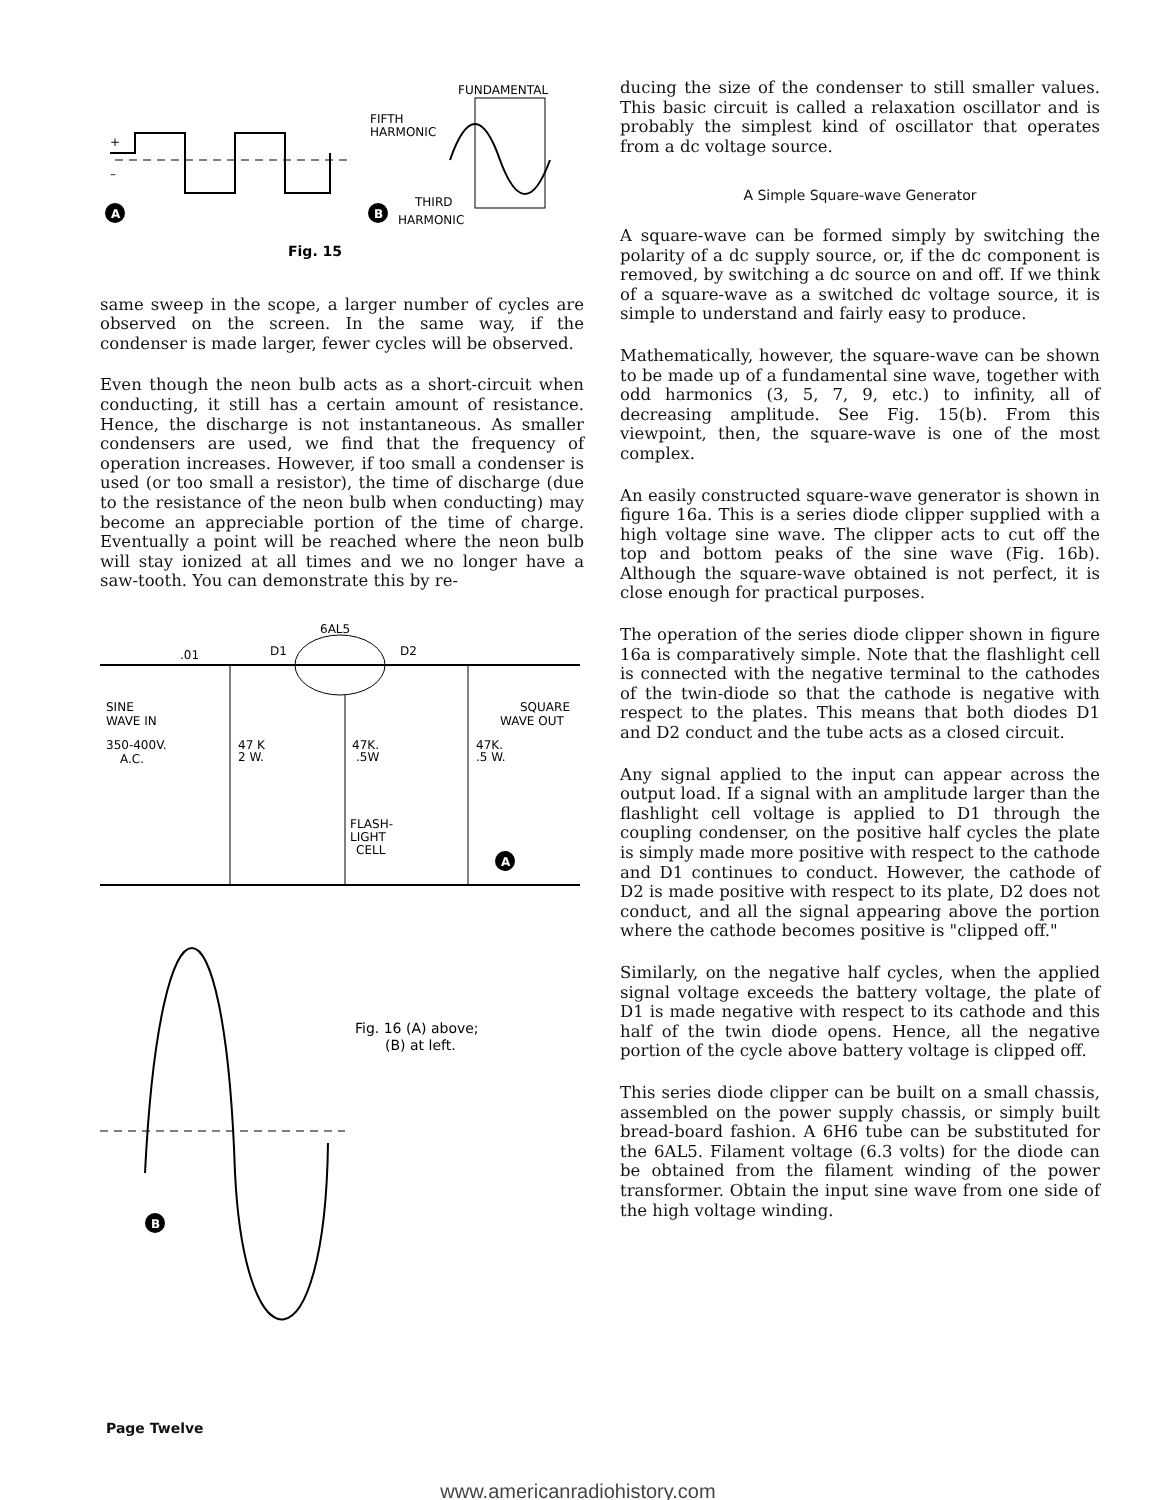+
–
A
B
FUNDAMENTAL
FIFTH
HARMONIC
THIRD
HARMONIC
Fig. 15
same sweep in the scope, a larger number of cycles are observed on the screen. In the same way, if the condenser is made larger, fewer cycles will be observed.
Even though the neon bulb acts as a short-circuit when conducting, it still has a certain amount of resistance. Hence, the discharge is not instantaneous. As smaller condensers are used, we find that the frequency of operation increases. However, if too small a condenser is used (or too small a resistor), the time of discharge (due to the resistance of the neon bulb when conducting) may become an appreciable portion of the time of charge. Eventually a point will be reached where the neon bulb will stay ionized at all times and we no longer have a saw-tooth. You can demonstrate this by re-
6AL5
D1
D2
.01
SINE
WAVE IN
350-400V.
A.C.
47 K
2 W.
47K.
.5W
47K.
.5 W.
SQUARE
WAVE OUT
FLASH-
LIGHT
CELL
A
Fig. 16 (A) above;
(B) at left.
B
ducing the size of the condenser to still smaller values. This basic circuit is called a relaxation oscillator and is probably the simplest kind of oscillator that operates from a dc voltage source.
A Simple Square-wave Generator
A square-wave can be formed simply by switching the polarity of a dc supply source, or, if the dc component is removed, by switching a dc source on and off. If we think of a square-wave as a switched dc voltage source, it is simple to understand and fairly easy to produce.
Mathematically, however, the square-wave can be shown to be made up of a fundamental sine wave, together with odd harmonics (3, 5, 7, 9, etc.) to infinity, all of decreasing amplitude. See Fig. 15(b). From this viewpoint, then, the square-wave is one of the most complex.
An easily constructed square-wave generator is shown in figure 16a. This is a series diode clipper supplied with a high voltage sine wave. The clipper acts to cut off the top and bottom peaks of the sine wave (Fig. 16b). Although the square-wave obtained is not perfect, it is close enough for practical purposes.
The operation of the series diode clipper shown in figure 16a is comparatively simple. Note that the flashlight cell is connected with the negative terminal to the cathodes of the twin-diode so that the cathode is negative with respect to the plates. This means that both diodes D1 and D2 conduct and the tube acts as a closed circuit.
Any signal applied to the input can appear across the output load. If a signal with an amplitude larger than the flashlight cell voltage is applied to D1 through the coupling condenser, on the positive half cycles the plate is simply made more positive with respect to the cathode and D1 continues to conduct. However, the cathode of D2 is made positive with respect to its plate, D2 does not conduct, and all the signal appearing above the portion where the cathode becomes positive is "clipped off."
Similarly, on the negative half cycles, when the applied signal voltage exceeds the battery voltage, the plate of D1 is made negative with respect to its cathode and this half of the twin diode opens. Hence, all the negative portion of the cycle above battery voltage is clipped off.
This series diode clipper can be built on a small chassis, assembled on the power supply chassis, or simply built bread-board fashion. A 6H6 tube can be substituted for the 6AL5. Filament voltage (6.3 volts) for the diode can be obtained from the filament winding of the power transformer. Obtain the input sine wave from one side of the high voltage winding.
Page Twelve
www.americanradiohistory.com